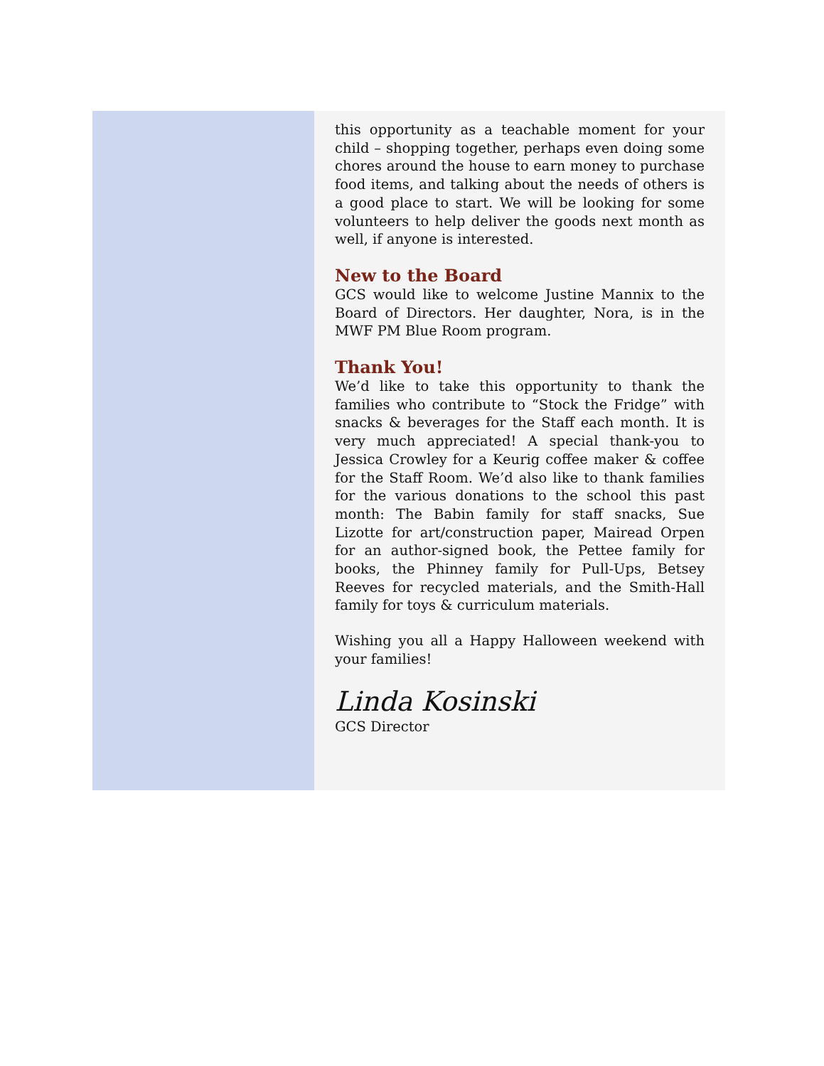this opportunity as a teachable moment for your child – shopping together, perhaps even doing some chores around the house to earn money to purchase food items, and talking about the needs of others is a good place to start. We will be looking for some volunteers to help deliver the goods next month as well, if anyone is interested.
New to the Board
GCS would like to welcome Justine Mannix to the Board of Directors. Her daughter, Nora, is in the MWF PM Blue Room program.
Thank You!
We’d like to take this opportunity to thank the families who contribute to “Stock the Fridge” with snacks & beverages for the Staff each month. It is very much appreciated! A special thank-you to Jessica Crowley for a Keurig coffee maker & coffee for the Staff Room. We’d also like to thank families for the various donations to the school this past month: The Babin family for staff snacks, Sue Lizotte for art/construction paper, Mairead Orpen for an author-signed book, the Pettee family for books, the Phinney family for Pull-Ups, Betsey Reeves for recycled materials, and the Smith-Hall family for toys & curriculum materials.
Wishing you all a Happy Halloween weekend with your families!
Linda Kosinski
GCS Director